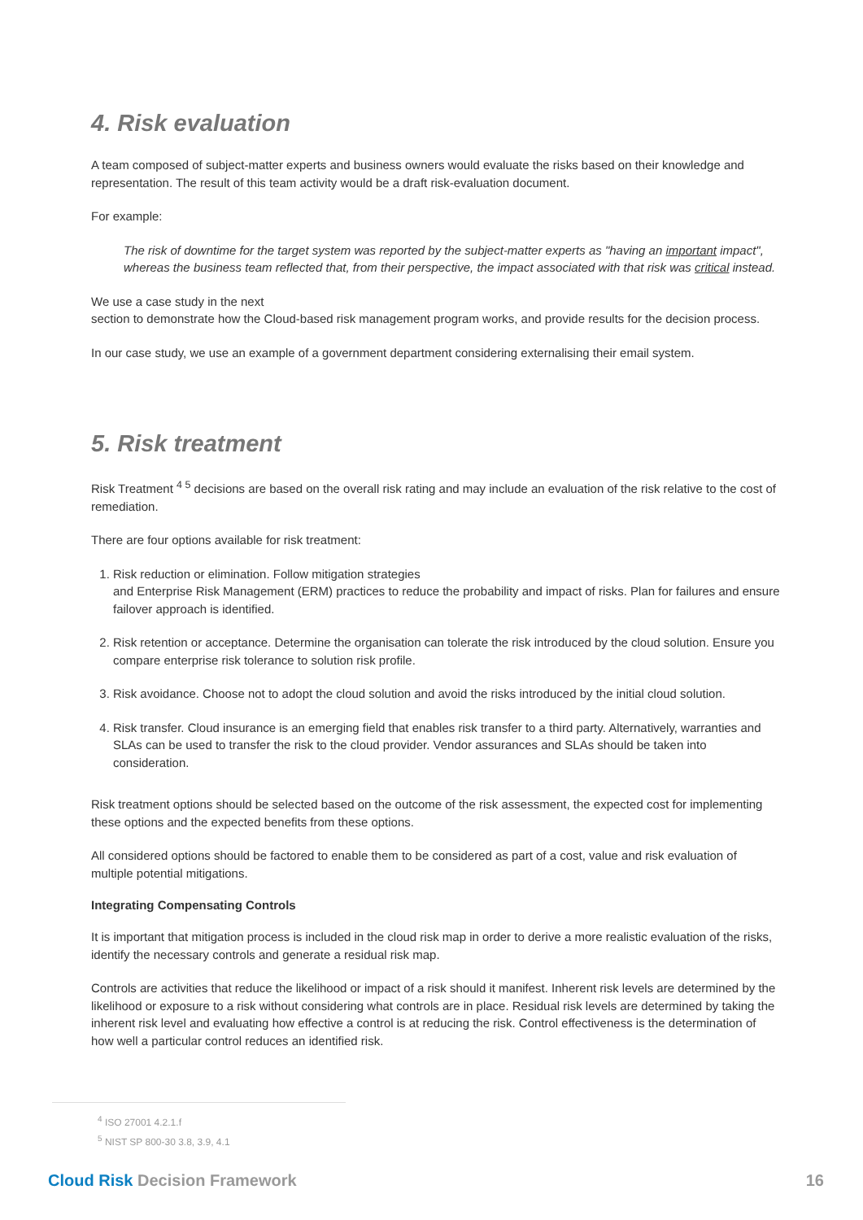4. Risk evaluation
A team composed of subject-matter experts and business owners would evaluate the risks based on their knowledge and representation. The result of this team activity would be a draft risk-evaluation document.
For example:
The risk of downtime for the target system was reported by the subject-matter experts as "having an important impact", whereas the business team reflected that, from their perspective, the impact associated with that risk was critical instead.
We use a case study in the next
section to demonstrate how the Cloud-based risk management program works, and provide results for the decision process.
In our case study, we use an example of a government department considering externalising their email system.
5. Risk treatment
Risk Treatment <sup>4 5</sup> decisions are based on the overall risk rating and may include an evaluation of the risk relative to the cost of remediation.
There are four options available for risk treatment:
1. Risk reduction or elimination. Follow mitigation strategies
and Enterprise Risk Management (ERM) practices to reduce the probability and impact of risks. Plan for failures and ensure failover approach is identified.
2. Risk retention or acceptance. Determine the organisation can tolerate the risk introduced by the cloud solution. Ensure you compare enterprise risk tolerance to solution risk profile.
3. Risk avoidance. Choose not to adopt the cloud solution and avoid the risks introduced by the initial cloud solution.
4. Risk transfer. Cloud insurance is an emerging field that enables risk transfer to a third party. Alternatively, warranties and SLAs can be used to transfer the risk to the cloud provider. Vendor assurances and SLAs should be taken into consideration.
Risk treatment options should be selected based on the outcome of the risk assessment, the expected cost for implementing these options and the expected benefits from these options.
All considered options should be factored to enable them to be considered as part of a cost, value and risk evaluation of multiple potential mitigations.
Integrating Compensating Controls
It is important that mitigation process is included in the cloud risk map in order to derive a more realistic evaluation of the risks, identify the necessary controls and generate a residual risk map.
Controls are activities that reduce the likelihood or impact of a risk should it manifest. Inherent risk levels are determined by the likelihood or exposure to a risk without considering what controls are in place. Residual risk levels are determined by taking the inherent risk level and evaluating how effective a control is at reducing the risk. Control effectiveness is the determination of how well a particular control reduces an identified risk.
<sup>4</sup> ISO 27001 4.2.1.f
<sup>5</sup> NIST SP 800-30 3.8, 3.9, 4.1
Cloud Risk Decision Framework 16